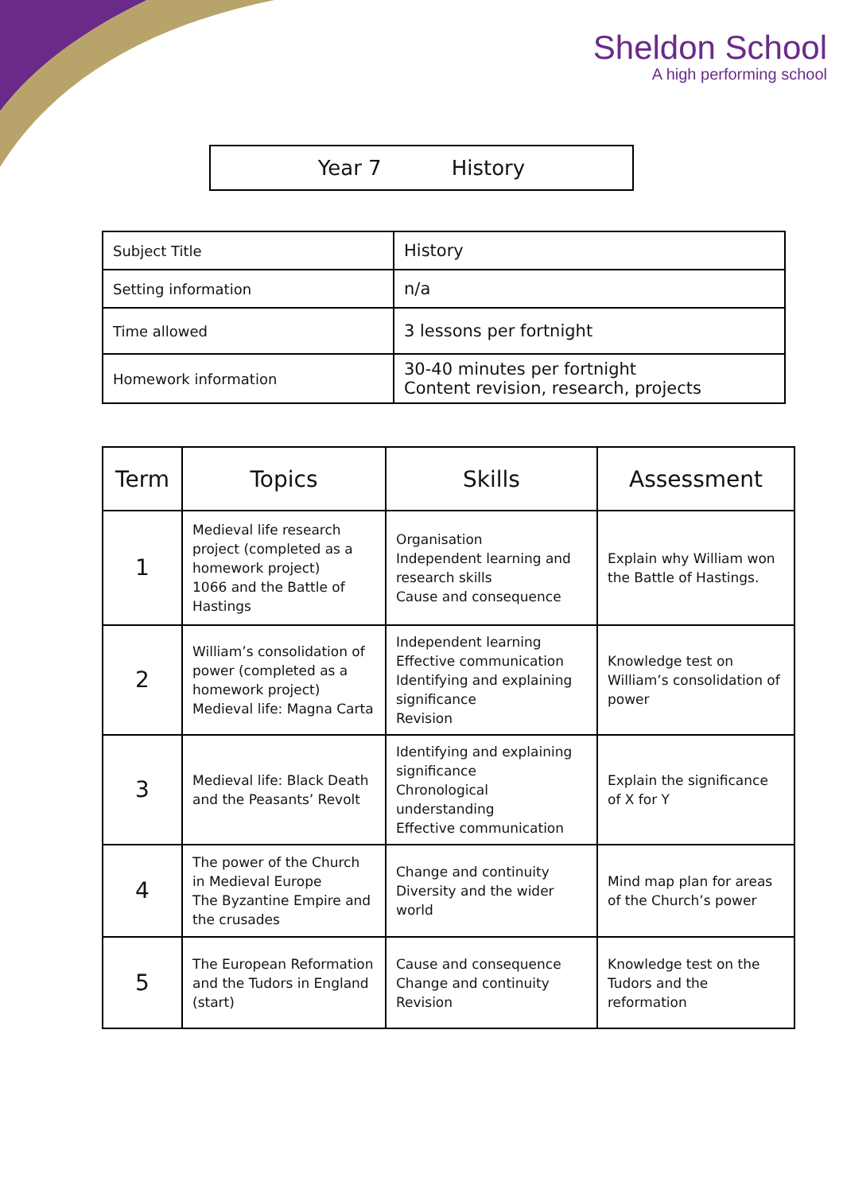Sheldon School
A high performing school
Year 7 History
| Subject Title | History |
| Setting information | n/a |
| Time allowed | 3 lessons per fortnight |
| Homework information | 30-40 minutes per fortnight Content revision, research, projects |
| Term | Topics | Skills | Assessment |
| --- | --- | --- | --- |
| 1 | Medieval life research project (completed as a homework project) 1066 and the Battle of Hastings | Organisation Independent learning and research skills Cause and consequence | Explain why William won the Battle of Hastings. |
| 2 | William’s consolidation of power (completed as a homework project) Medieval life: Magna Carta | Independent learning Effective communication Identifying and explaining significance Revision | Knowledge test on William’s consolidation of power |
| 3 | Medieval life: Black Death and the Peasants’ Revolt | Identifying and explaining significance Chronological understanding Effective communication | Explain the significance of X for Y |
| 4 | The power of the Church in Medieval Europe The Byzantine Empire and the crusades | Change and continuity Diversity and the wider world | Mind map plan for areas of the Church’s power |
| 5 | The European Reformation and the Tudors in England (start) | Cause and consequence Change and continuity Revision | Knowledge test on the Tudors and the reformation |